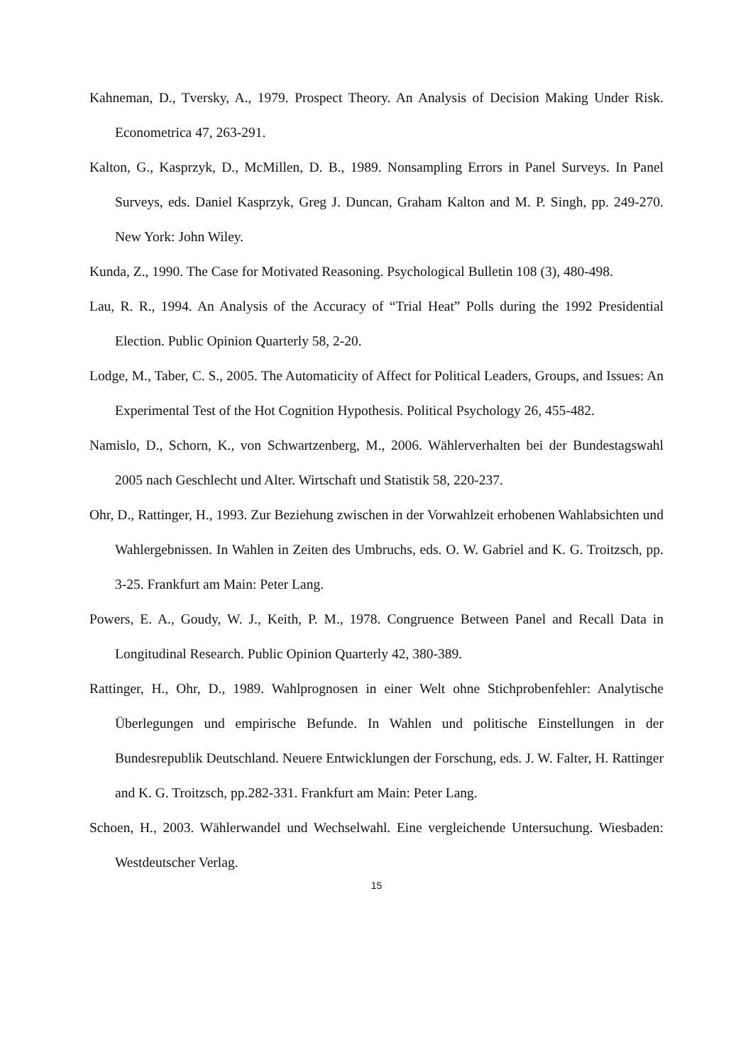Kahneman, D., Tversky, A., 1979. Prospect Theory. An Analysis of Decision Making Under Risk. Econometrica 47, 263-291.
Kalton, G., Kasprzyk, D., McMillen, D. B., 1989. Nonsampling Errors in Panel Surveys. In Panel Surveys, eds. Daniel Kasprzyk, Greg J. Duncan, Graham Kalton and M. P. Singh, pp. 249-270. New York: John Wiley.
Kunda, Z., 1990. The Case for Motivated Reasoning. Psychological Bulletin 108 (3), 480-498.
Lau, R. R., 1994. An Analysis of the Accuracy of “Trial Heat” Polls during the 1992 Presidential Election. Public Opinion Quarterly 58, 2-20.
Lodge, M., Taber, C. S., 2005. The Automaticity of Affect for Political Leaders, Groups, and Issues: An Experimental Test of the Hot Cognition Hypothesis. Political Psychology 26, 455-482.
Namislo, D., Schorn, K., von Schwartzenberg, M., 2006. Wählerverhalten bei der Bundestagswahl 2005 nach Geschlecht und Alter. Wirtschaft und Statistik 58, 220-237.
Ohr, D., Rattinger, H., 1993. Zur Beziehung zwischen in der Vorwahlzeit erhobenen Wahlabsichten und Wahlergebnissen. In Wahlen in Zeiten des Umbruchs, eds. O. W. Gabriel and K. G. Troitzsch, pp. 3-25. Frankfurt am Main: Peter Lang.
Powers, E. A., Goudy, W. J., Keith, P. M., 1978. Congruence Between Panel and Recall Data in Longitudinal Research. Public Opinion Quarterly 42, 380-389.
Rattinger, H., Ohr, D., 1989. Wahlprognosen in einer Welt ohne Stichprobenfehler: Analytische Überlegungen und empirische Befunde. In Wahlen und politische Einstellungen in der Bundesrepublik Deutschland. Neuere Entwicklungen der Forschung, eds. J. W. Falter, H. Rattinger and K. G. Troitzsch, pp.282-331. Frankfurt am Main: Peter Lang.
Schoen, H., 2003. Wählerwandel und Wechselwahl. Eine vergleichende Untersuchung. Wiesbaden: Westdeutscher Verlag.
15